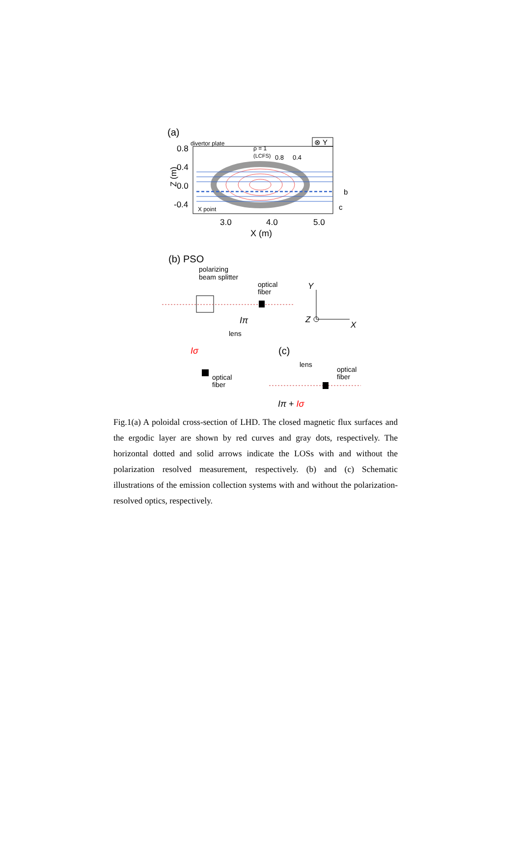(a)
0.8
0.4
0.0
-0.4
Z (m)
divertor plate
ρ = 1
(LCFS)
0.8
0.4
⊗ Y
X point
b
c
3.0
4.0
5.0
X (m)
(b) PSO
polarizing
beam splitter
optical
fiber
Iπ
lens
Iσ
optical
fiber
Y
Z
X
(c)
lens
optical
fiber
Iπ + Iσ
Fig.1(a) A poloidal cross-section of LHD. The closed magnetic flux surfaces and the ergodic layer are shown by red curves and gray dots, respectively. The horizontal dotted and solid arrows indicate the LOSs with and without the polarization resolved measurement, respectively. (b) and (c) Schematic illustrations of the emission collection systems with and without the polarization-resolved optics, respectively.